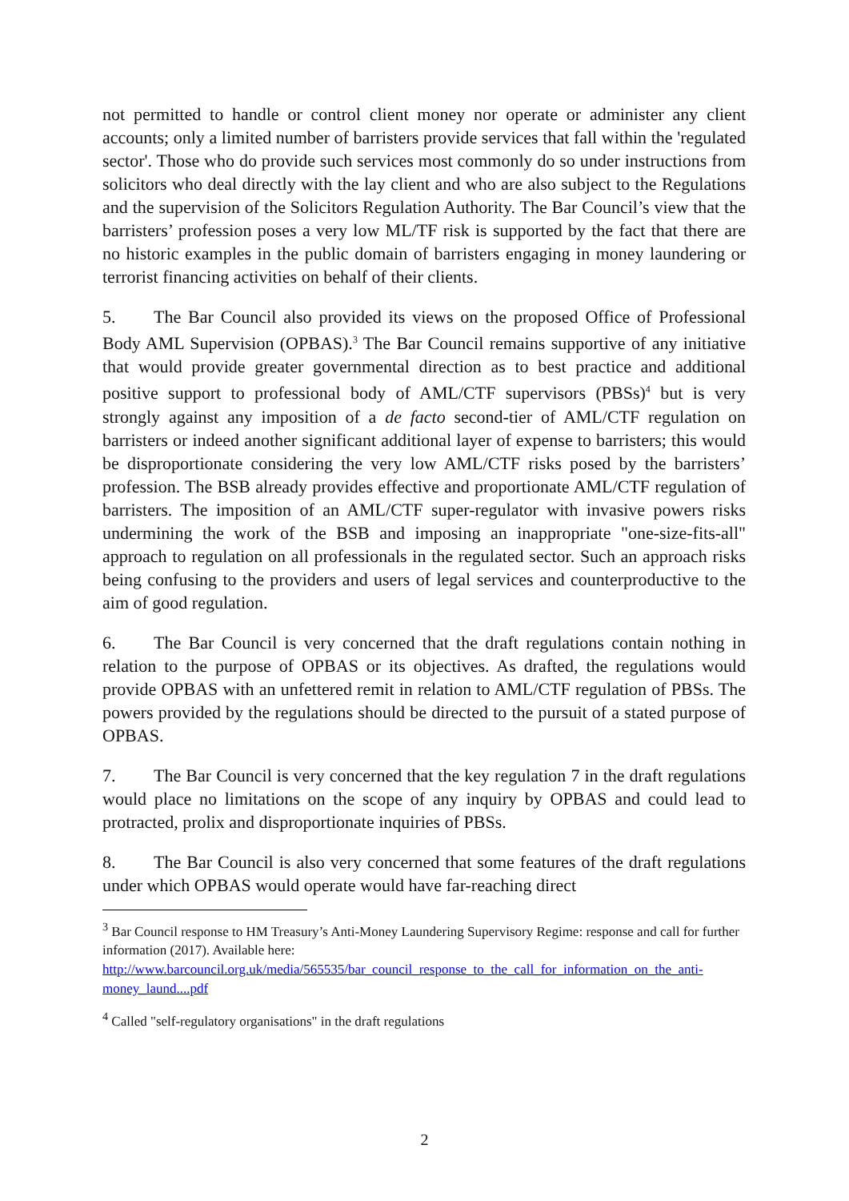not permitted to handle or control client money nor operate or administer any client accounts; only a limited number of barristers provide services that fall within the 'regulated sector'. Those who do provide such services most commonly do so under instructions from solicitors who deal directly with the lay client and who are also subject to the Regulations and the supervision of the Solicitors Regulation Authority. The Bar Council’s view that the barristers’ profession poses a very low ML/TF risk is supported by the fact that there are no historic examples in the public domain of barristers engaging in money laundering or terrorist financing activities on behalf of their clients.
5. The Bar Council also provided its views on the proposed Office of Professional Body AML Supervision (OPBAS).<sup>3</sup> The Bar Council remains supportive of any initiative that would provide greater governmental direction as to best practice and additional positive support to professional body of AML/CTF supervisors (PBSs)<sup>4</sup> but is very strongly against any imposition of a de facto second-tier of AML/CTF regulation on barristers or indeed another significant additional layer of expense to barristers; this would be disproportionate considering the very low AML/CTF risks posed by the barristers’ profession. The BSB already provides effective and proportionate AML/CTF regulation of barristers. The imposition of an AML/CTF super-regulator with invasive powers risks undermining the work of the BSB and imposing an inappropriate "one-size-fits-all" approach to regulation on all professionals in the regulated sector. Such an approach risks being confusing to the providers and users of legal services and counterproductive to the aim of good regulation.
6. The Bar Council is very concerned that the draft regulations contain nothing in relation to the purpose of OPBAS or its objectives. As drafted, the regulations would provide OPBAS with an unfettered remit in relation to AML/CTF regulation of PBSs. The powers provided by the regulations should be directed to the pursuit of a stated purpose of OPBAS.
7. The Bar Council is very concerned that the key regulation 7 in the draft regulations would place no limitations on the scope of any inquiry by OPBAS and could lead to protracted, prolix and disproportionate inquiries of PBSs.
8. The Bar Council is also very concerned that some features of the draft regulations under which OPBAS would operate would have far-reaching direct
<sup>3</sup> Bar Council response to HM Treasury’s Anti-Money Laundering Supervisory Regime: response and call for further information (2017). Available here: http://www.barcouncil.org.uk/media/565535/bar_council_response_to_the_call_for_information_on_the_anti-money_laund....pdf
<sup>4</sup> Called "self-regulatory organisations" in the draft regulations
2